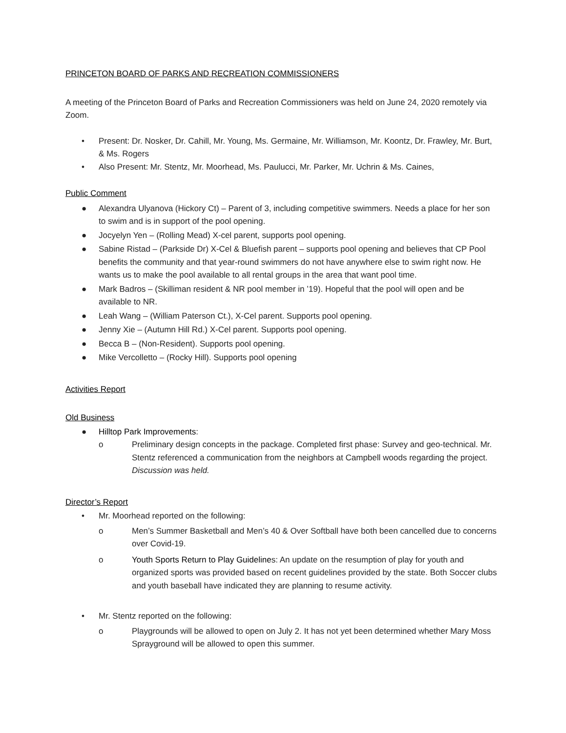PRINCETON BOARD OF PARKS AND RECREATION COMMISSIONERS
A meeting of the Princeton Board of Parks and Recreation Commissioners was held on June 24, 2020 remotely via Zoom.
• Present: Dr. Nosker, Dr. Cahill, Mr. Young, Ms. Germaine, Mr. Williamson, Mr. Koontz, Dr. Frawley, Mr. Burt, & Ms. Rogers
• Also Present: Mr. Stentz, Mr. Moorhead, Ms. Paulucci, Mr. Parker, Mr. Uchrin & Ms. Caines,
Public Comment
● Alexandra Ulyanova (Hickory Ct) – Parent of 3, including competitive swimmers. Needs a place for her son to swim and is in support of the pool opening.
● Jocyelyn Yen – (Rolling Mead) X-cel parent, supports pool opening.
● Sabine Ristad – (Parkside Dr) X-Cel & Bluefish parent – supports pool opening and believes that CP Pool benefits the community and that year-round swimmers do not have anywhere else to swim right now. He wants us to make the pool available to all rental groups in the area that want pool time.
● Mark Badros – (Skilliman resident & NR pool member in ’19). Hopeful that the pool will open and be available to NR.
● Leah Wang – (William Paterson Ct.), X-Cel parent. Supports pool opening.
● Jenny Xie – (Autumn Hill Rd.) X-Cel parent. Supports pool opening.
● Becca B – (Non-Resident). Supports pool opening.
● Mike Vercolletto – (Rocky Hill). Supports pool opening
Activities Report
Old Business
● Hilltop Park Improvements:
o Preliminary design concepts in the package. Completed first phase: Survey and geo-technical. Mr. Stentz referenced a communication from the neighbors at Campbell woods regarding the project. Discussion was held.
Director’s Report
• Mr. Moorhead reported on the following:
o Men’s Summer Basketball and Men’s 40 & Over Softball have both been cancelled due to concerns over Covid-19.
o Youth Sports Return to Play Guidelines: An update on the resumption of play for youth and organized sports was provided based on recent guidelines provided by the state. Both Soccer clubs and youth baseball have indicated they are planning to resume activity.
• Mr. Stentz reported on the following:
o Playgrounds will be allowed to open on July 2. It has not yet been determined whether Mary Moss Sprayground will be allowed to open this summer.